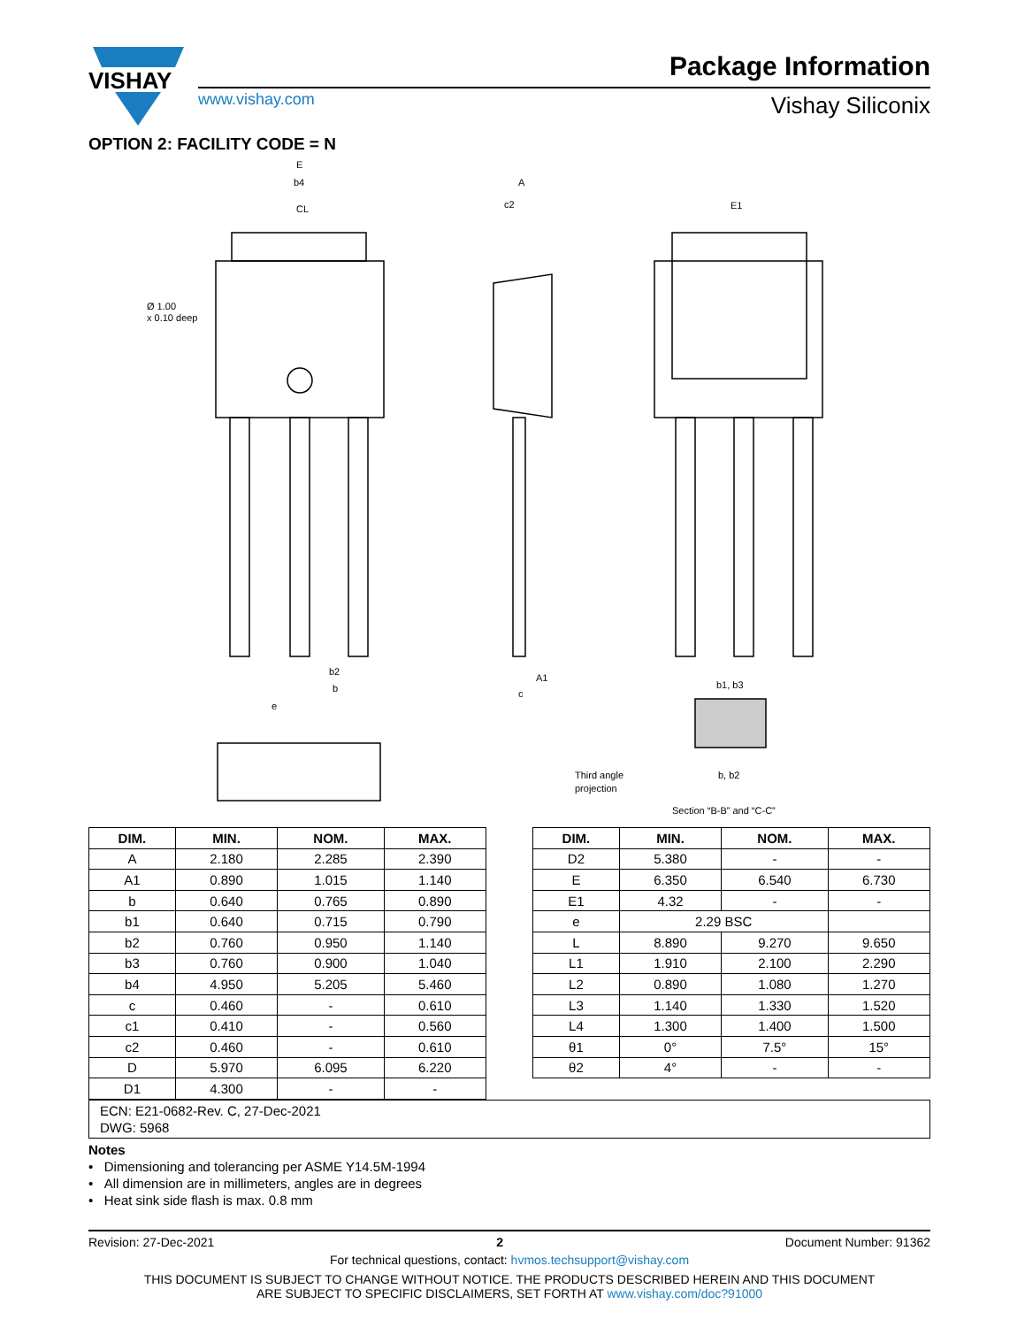VISHAY
www.vishay.com
Package Information
Vishay Siliconix
OPTION 2: FACILITY CODE = N
E
b4
CL
Ø 1.00
x 0.10 deep
A
c2
E1
b2
b
e
A1
c
b1, b3
b, b2
Third angle
projection
Section “B-B” and “C-C”
| DIM. | MIN. | NOM. | MAX. |
| --- | --- | --- | --- |
| A | 2.180 | 2.285 | 2.390 |
| A1 | 0.890 | 1.015 | 1.140 |
| b | 0.640 | 0.765 | 0.890 |
| b1 | 0.640 | 0.715 | 0.790 |
| b2 | 0.760 | 0.950 | 1.140 |
| b3 | 0.760 | 0.900 | 1.040 |
| b4 | 4.950 | 5.205 | 5.460 |
| c | 0.460 | - | 0.610 |
| c1 | 0.410 | - | 0.560 |
| c2 | 0.460 | - | 0.610 |
| D | 5.970 | 6.095 | 6.220 |
| D1 | 4.300 | - | - |
| DIM. | MIN. | NOM. | MAX. |
| --- | --- | --- | --- |
| D2 | 5.380 | - | - |
| E | 6.350 | 6.540 | 6.730 |
| E1 | 4.32 | - | - |
| e | 2.29 BSC | | |
| L | 8.890 | 9.270 | 9.650 |
| L1 | 1.910 | 2.100 | 2.290 |
| L2 | 0.890 | 1.080 | 1.270 |
| L3 | 1.140 | 1.330 | 1.520 |
| L4 | 1.300 | 1.400 | 1.500 |
| θ1 | 0° | 7.5° | 15° |
| θ2 | 4° | - | - |
ECN: E21-0682-Rev. C, 27-Dec-2021
DWG: 5968
Notes
• Dimensioning and tolerancing per ASME Y14.5M-1994
• All dimension are in millimeters, angles are in degrees
• Heat sink side flash is max. 0.8 mm
Revision: 27-Dec-2021 2 Document Number: 91362
For technical questions, contact: hvmos.techsupport@vishay.com
THIS DOCUMENT IS SUBJECT TO CHANGE WITHOUT NOTICE. THE PRODUCTS DESCRIBED HEREIN AND THIS DOCUMENT
ARE SUBJECT TO SPECIFIC DISCLAIMERS, SET FORTH AT www.vishay.com/doc?91000